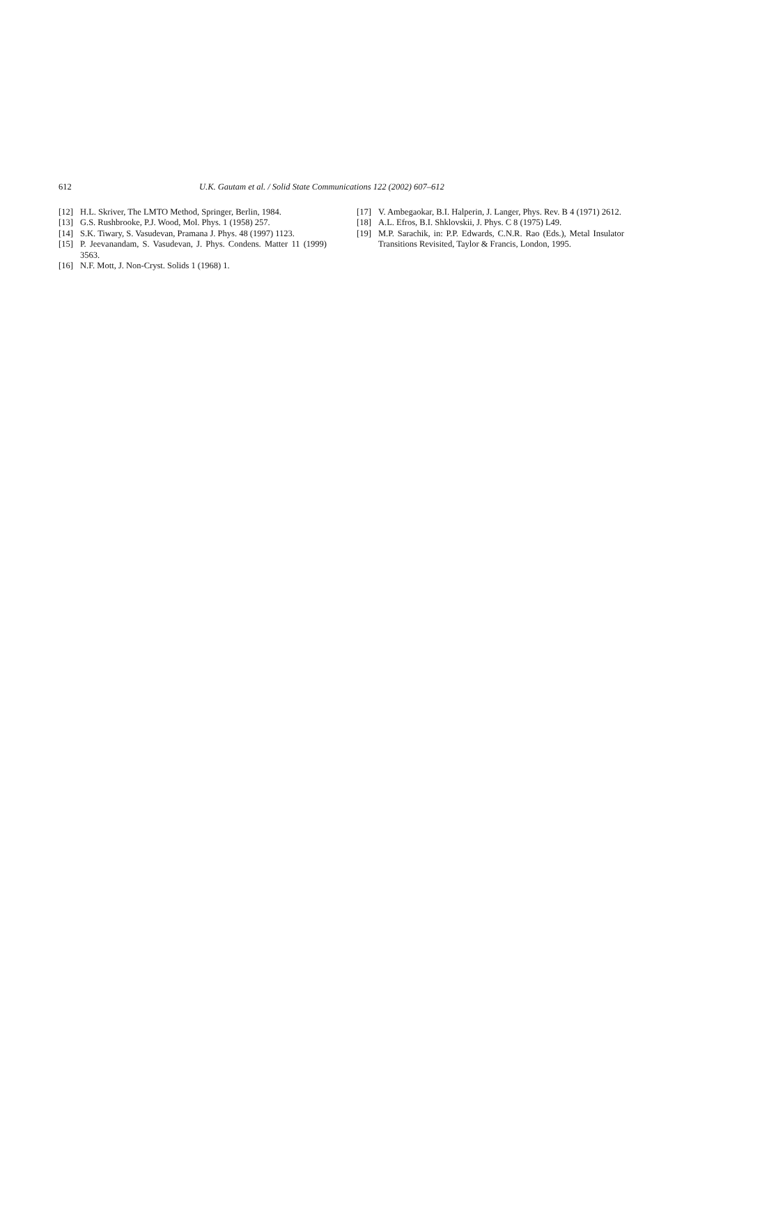612 U.K. Gautam et al. / Solid State Communications 122 (2002) 607–612
[12] H.L. Skriver, The LMTO Method, Springer, Berlin, 1984.
[13] G.S. Rushbrooke, P.J. Wood, Mol. Phys. 1 (1958) 257.
[14] S.K. Tiwary, S. Vasudevan, Pramana J. Phys. 48 (1997) 1123.
[15] P. Jeevanandam, S. Vasudevan, J. Phys. Condens. Matter 11 (1999) 3563.
[16] N.F. Mott, J. Non-Cryst. Solids 1 (1968) 1.
[17] V. Ambegaokar, B.I. Halperin, J. Langer, Phys. Rev. B 4 (1971) 2612.
[18] A.L. Efros, B.I. Shklovskii, J. Phys. C 8 (1975) L49.
[19] M.P. Sarachik, in: P.P. Edwards, C.N.R. Rao (Eds.), Metal Insulator Transitions Revisited, Taylor & Francis, London, 1995.